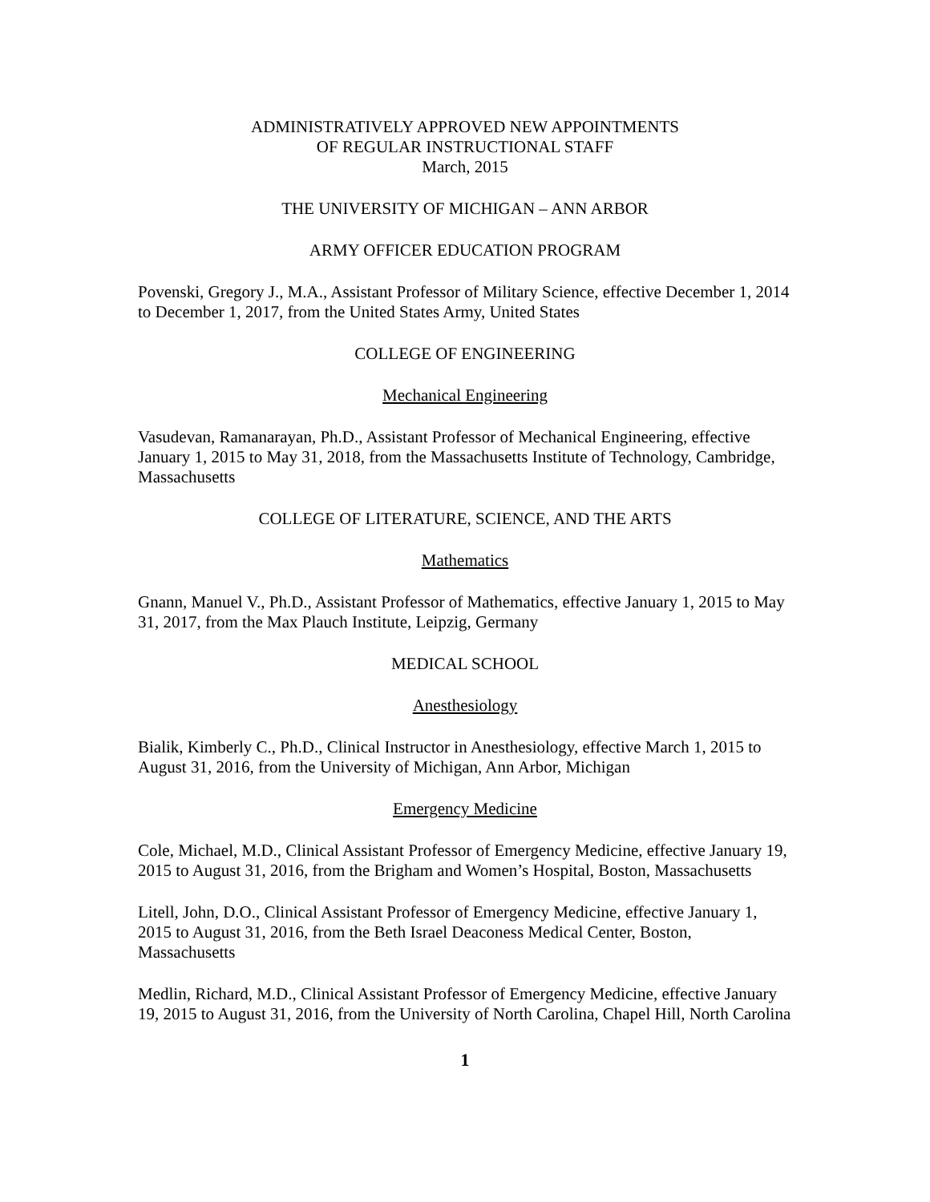ADMINISTRATIVELY APPROVED NEW APPOINTMENTS
OF REGULAR INSTRUCTIONAL STAFF
March, 2015
THE UNIVERSITY OF MICHIGAN – ANN ARBOR
ARMY OFFICER EDUCATION PROGRAM
Povenski, Gregory J., M.A., Assistant Professor of Military Science, effective December 1, 2014 to December 1, 2017, from the United States Army, United States
COLLEGE OF ENGINEERING
Mechanical Engineering
Vasudevan, Ramanarayan, Ph.D., Assistant Professor of Mechanical Engineering, effective January 1, 2015 to May 31, 2018, from the Massachusetts Institute of Technology, Cambridge, Massachusetts
COLLEGE OF LITERATURE, SCIENCE, AND THE ARTS
Mathematics
Gnann, Manuel V., Ph.D., Assistant Professor of Mathematics, effective January 1, 2015 to May 31, 2017, from the Max Plauch Institute, Leipzig, Germany
MEDICAL SCHOOL
Anesthesiology
Bialik, Kimberly C., Ph.D., Clinical Instructor in Anesthesiology, effective March 1, 2015 to August 31, 2016, from the University of Michigan, Ann Arbor, Michigan
Emergency Medicine
Cole, Michael, M.D., Clinical Assistant Professor of Emergency Medicine, effective January 19, 2015 to August 31, 2016, from the Brigham and Women’s Hospital, Boston, Massachusetts
Litell, John, D.O., Clinical Assistant Professor of Emergency Medicine, effective January 1, 2015 to August 31, 2016, from the Beth Israel Deaconess Medical Center, Boston, Massachusetts
Medlin, Richard, M.D., Clinical Assistant Professor of Emergency Medicine, effective January 19, 2015 to August 31, 2016, from the University of North Carolina, Chapel Hill, North Carolina
1